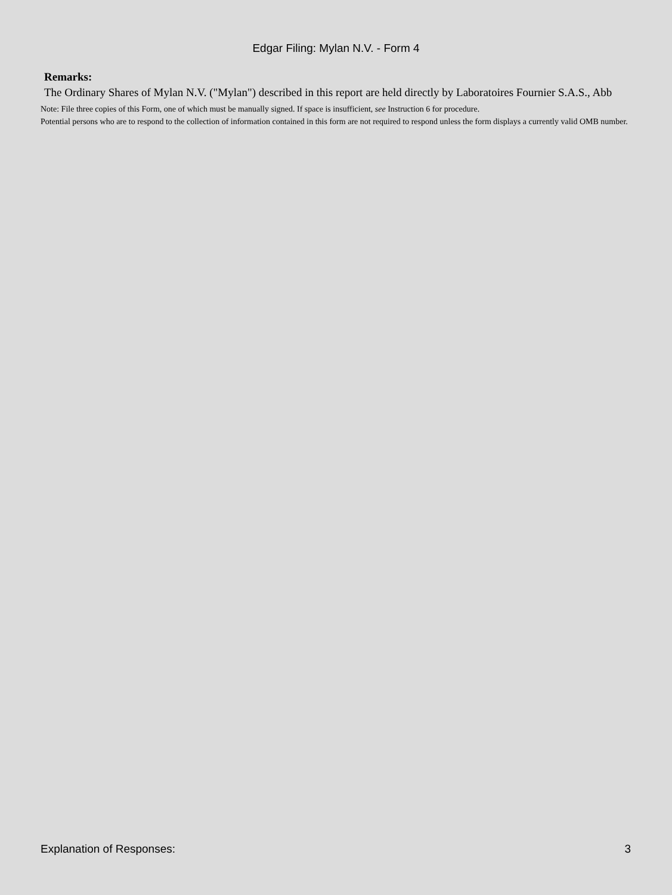Edgar Filing: Mylan N.V. - Form 4
Remarks:
The Ordinary Shares of Mylan N.V. ("Mylan") described in this report are held directly by Laboratoires Fournier S.A.S., Abb
Note: File three copies of this Form, one of which must be manually signed. If space is insufficient, see Instruction 6 for procedure.
Potential persons who are to respond to the collection of information contained in this form are not required to respond unless the form displays a currently valid OMB number.
Explanation of Responses: 3